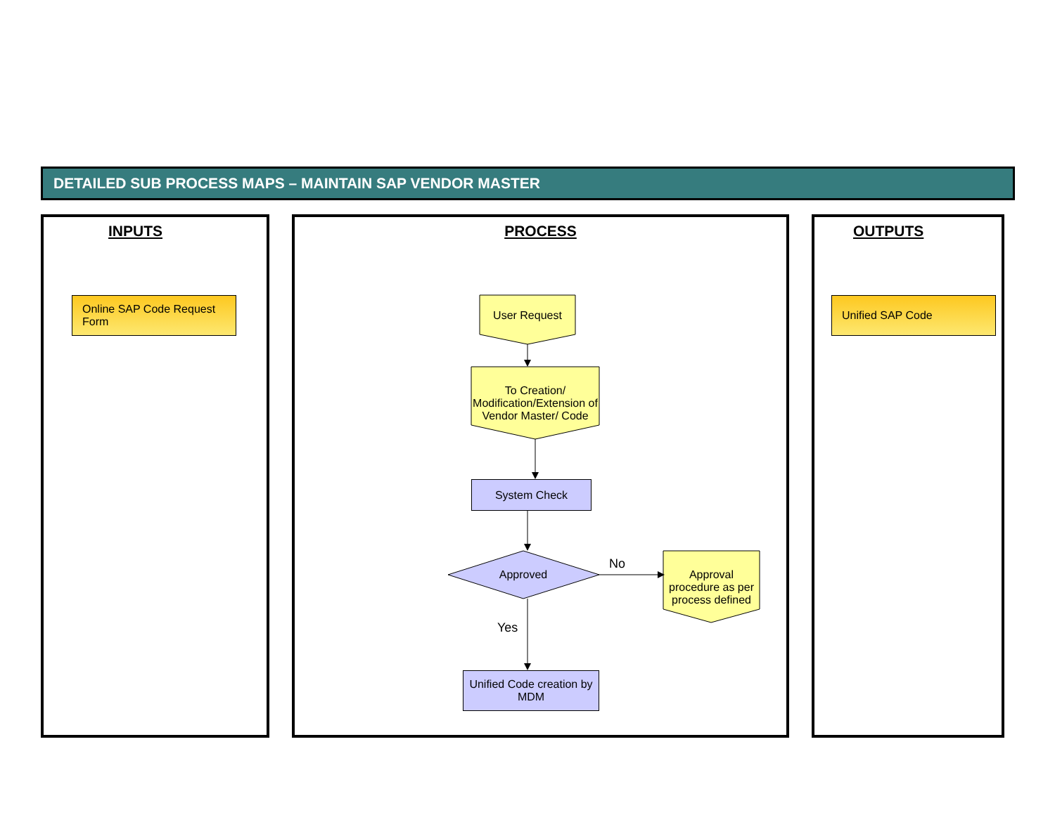DETAILED SUB PROCESS MAPS – MAINTAIN SAP VENDOR MASTER
INPUTS PROCESS OUTPUTS
Online SAP Code Request Form
Unified SAP Code
User Request
To Creation/ Modification/Extension of Vendor Master/ Code
System Check
Approved
Approval procedure as per process defined
Unified Code creation by MDM
No
Yes